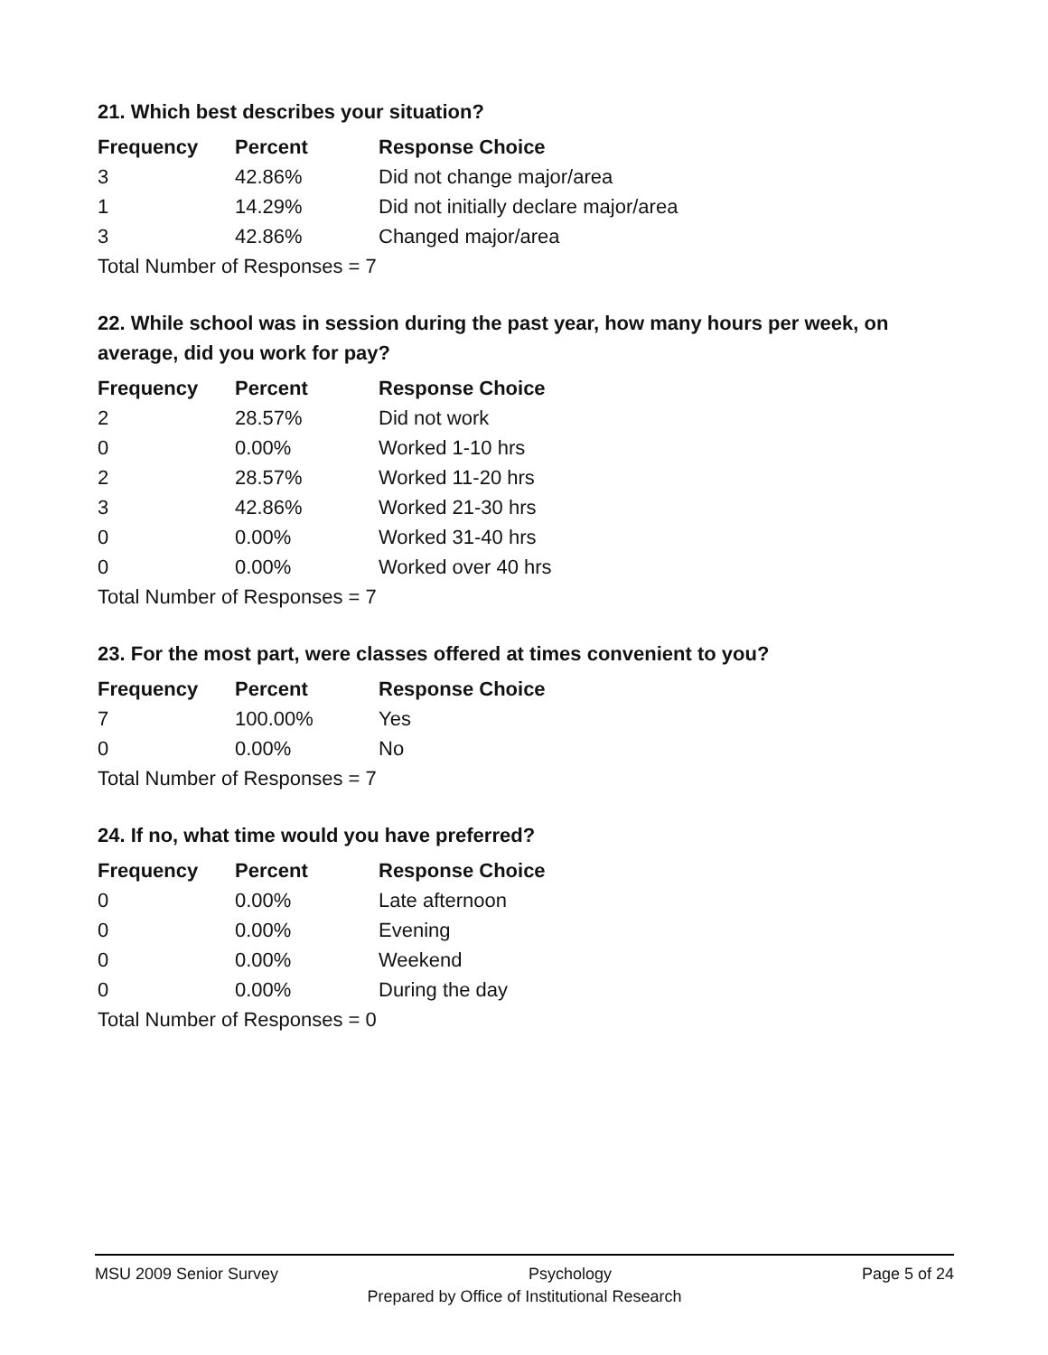21. Which best describes your situation?
| Frequency | Percent | Response Choice |
| --- | --- | --- |
| 3 | 42.86% | Did not change major/area |
| 1 | 14.29% | Did not initially declare major/area |
| 3 | 42.86% | Changed major/area |
| Total Number of Responses = 7 | | |
22. While school was in session during the past year, how many hours per week, on average, did you work for pay?
| Frequency | Percent | Response Choice |
| --- | --- | --- |
| 2 | 28.57% | Did not work |
| 0 | 0.00% | Worked 1-10 hrs |
| 2 | 28.57% | Worked 11-20 hrs |
| 3 | 42.86% | Worked 21-30 hrs |
| 0 | 0.00% | Worked 31-40 hrs |
| 0 | 0.00% | Worked over 40 hrs |
| Total Number of Responses = 7 | | |
23. For the most part, were classes offered at times convenient to you?
| Frequency | Percent | Response Choice |
| --- | --- | --- |
| 7 | 100.00% | Yes |
| 0 | 0.00% | No |
| Total Number of Responses = 7 | | |
24. If no, what time would you have preferred?
| Frequency | Percent | Response Choice |
| --- | --- | --- |
| 0 | 0.00% | Late afternoon |
| 0 | 0.00% | Evening |
| 0 | 0.00% | Weekend |
| 0 | 0.00% | During the day |
| Total Number of Responses = 0 | | |
MSU 2009 Senior Survey Psychology Page 5 of 24
Prepared by Office of Institutional Research